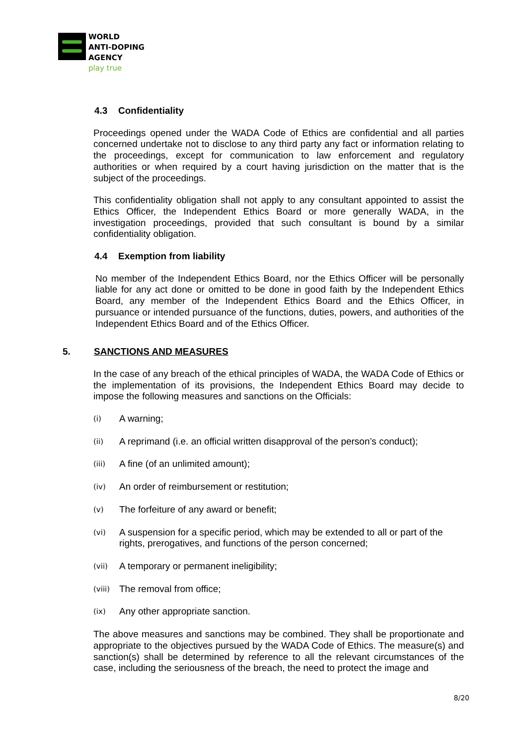WORLD
ANTI-DOPING
AGENCY
play true
4.3 Confidentiality
Proceedings opened under the WADA Code of Ethics are confidential and all parties concerned undertake not to disclose to any third party any fact or information relating to the proceedings, except for communication to law enforcement and regulatory authorities or when required by a court having jurisdiction on the matter that is the subject of the proceedings.
This confidentiality obligation shall not apply to any consultant appointed to assist the Ethics Officer, the Independent Ethics Board or more generally WADA, in the investigation proceedings, provided that such consultant is bound by a similar confidentiality obligation.
4.4 Exemption from liability
No member of the Independent Ethics Board, nor the Ethics Officer will be personally liable for any act done or omitted to be done in good faith by the Independent Ethics Board, any member of the Independent Ethics Board and the Ethics Officer, in pursuance or intended pursuance of the functions, duties, powers, and authorities of the Independent Ethics Board and of the Ethics Officer.
5. SANCTIONS AND MEASURES
In the case of any breach of the ethical principles of WADA, the WADA Code of Ethics or the implementation of its provisions, the Independent Ethics Board may decide to impose the following measures and sanctions on the Officials:
(i)
A warning;
(ii)
A reprimand (i.e. an official written disapproval of the person’s conduct);
(iii)
A fine (of an unlimited amount);
(iv)
An order of reimbursement or restitution;
(v)
The forfeiture of any award or benefit;
(vi)
A suspension for a specific period, which may be extended to all or part of the rights, prerogatives, and functions of the person concerned;
(vii)
A temporary or permanent ineligibility;
(viii)
The removal from office;
(ix)
Any other appropriate sanction.
The above measures and sanctions may be combined. They shall be proportionate and appropriate to the objectives pursued by the WADA Code of Ethics. The measure(s) and sanction(s) shall be determined by reference to all the relevant circumstances of the case, including the seriousness of the breach, the need to protect the image and
8/20